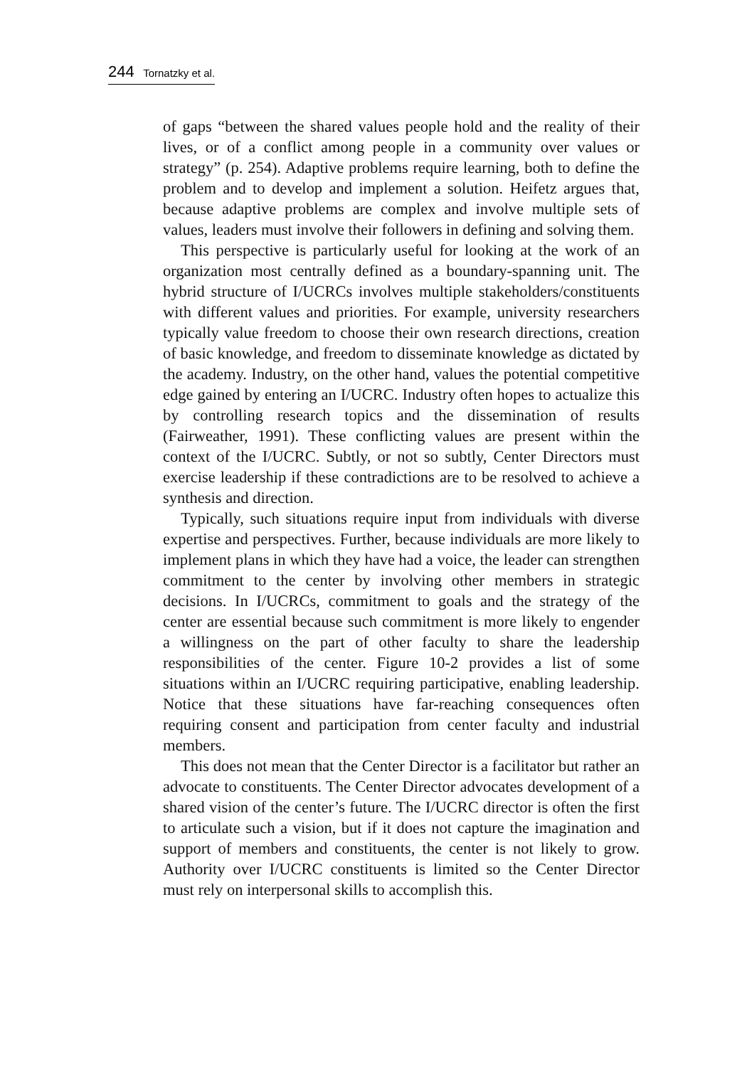244 Tornatzky et al.
of gaps “between the shared values people hold and the reality of their lives, or of a conflict among people in a community over values or strategy” (p. 254). Adaptive problems require learning, both to define the problem and to develop and implement a solution. Heifetz argues that, because adaptive problems are complex and involve multiple sets of values, leaders must involve their followers in defining and solving them.
This perspective is particularly useful for looking at the work of an organization most centrally defined as a boundary-spanning unit. The hybrid structure of I/UCRCs involves multiple stakeholders/constituents with different values and priorities. For example, university researchers typically value freedom to choose their own research directions, creation of basic knowledge, and freedom to disseminate knowledge as dictated by the academy. Industry, on the other hand, values the potential competitive edge gained by entering an I/UCRC. Industry often hopes to actualize this by controlling research topics and the dissemination of results (Fairweather, 1991). These conflicting values are present within the context of the I/UCRC. Subtly, or not so subtly, Center Directors must exercise leadership if these contradictions are to be resolved to achieve a synthesis and direction.
Typically, such situations require input from individuals with diverse expertise and perspectives. Further, because individuals are more likely to implement plans in which they have had a voice, the leader can strengthen commitment to the center by involving other members in strategic decisions. In I/UCRCs, commitment to goals and the strategy of the center are essential because such commitment is more likely to engender a willingness on the part of other faculty to share the leadership responsibilities of the center. Figure 10-2 provides a list of some situations within an I/UCRC requiring participative, enabling leadership. Notice that these situations have far-reaching consequences often requiring consent and participation from center faculty and industrial members.
This does not mean that the Center Director is a facilitator but rather an advocate to constituents. The Center Director advocates development of a shared vision of the center’s future. The I/UCRC director is often the first to articulate such a vision, but if it does not capture the imagination and support of members and constituents, the center is not likely to grow. Authority over I/UCRC constituents is limited so the Center Director must rely on interpersonal skills to accomplish this.